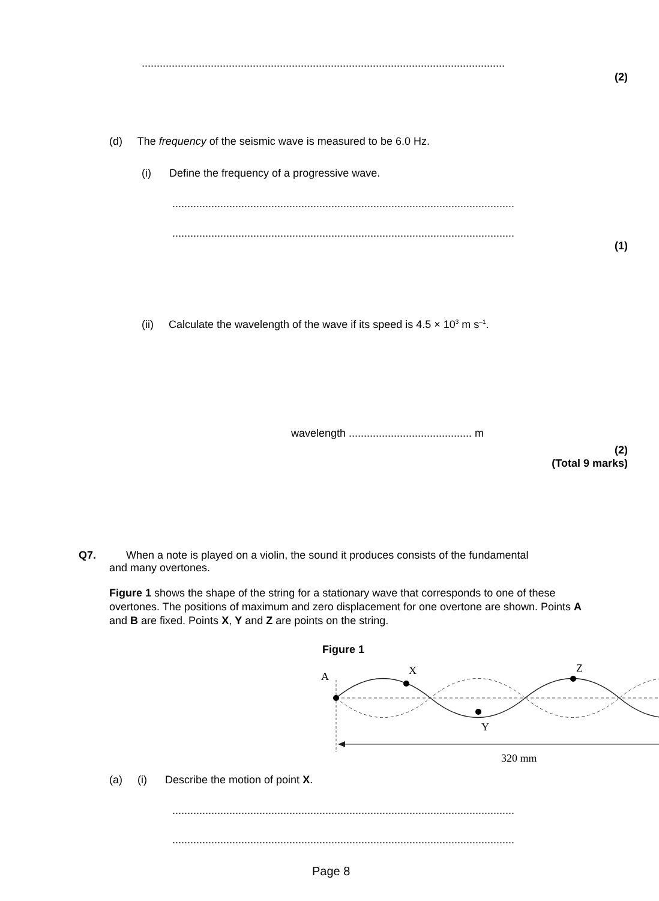.........................................................................................................................
(2)
(d) The frequency of the seismic wave is measured to be 6.0 Hz.
(i) Define the frequency of a progressive wave.
..................................................................................................................
..................................................................................................................
(1)
(ii) Calculate the wavelength of the wave if its speed is 4.5 × 10<sup>3</sup> m s<sup>–1</sup>.
wavelength ......................................... m
(2)
(Total 9 marks)
Q7. When a note is played on a violin, the sound it produces consists of the fundamental
and many overtones.
Figure 1 shows the shape of the string for a stationary wave that corresponds to one of these overtones. The positions of maximum and zero displacement for one overtone are shown. Points A and B are fixed. Points X, Y and Z are points on the string.
Figure 1
A X
Y
Z
320 mm
(a) (i) Describe the motion of point X.
..................................................................................................................
..................................................................................................................
Page 8